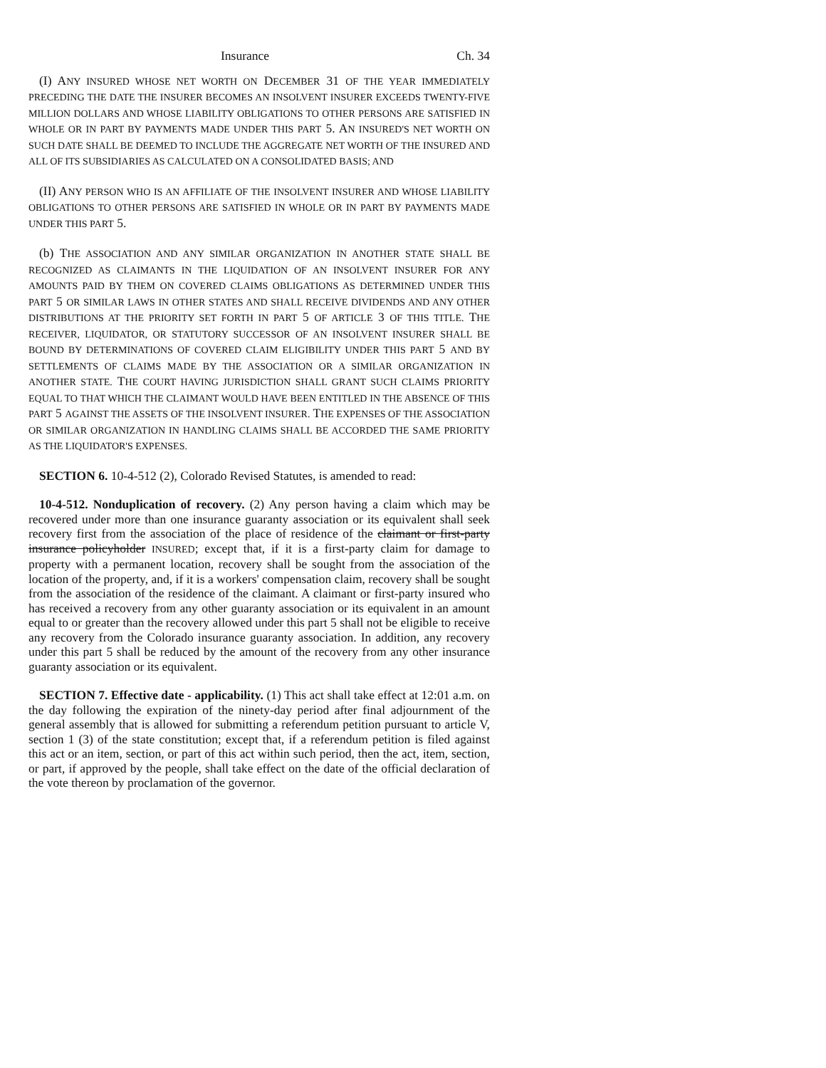Insurance Ch. 34
(I) ANY INSURED WHOSE NET WORTH ON DECEMBER 31 OF THE YEAR IMMEDIATELY PRECEDING THE DATE THE INSURER BECOMES AN INSOLVENT INSURER EXCEEDS TWENTY-FIVE MILLION DOLLARS AND WHOSE LIABILITY OBLIGATIONS TO OTHER PERSONS ARE SATISFIED IN WHOLE OR IN PART BY PAYMENTS MADE UNDER THIS PART 5. AN INSURED'S NET WORTH ON SUCH DATE SHALL BE DEEMED TO INCLUDE THE AGGREGATE NET WORTH OF THE INSURED AND ALL OF ITS SUBSIDIARIES AS CALCULATED ON A CONSOLIDATED BASIS; AND
(II) ANY PERSON WHO IS AN AFFILIATE OF THE INSOLVENT INSURER AND WHOSE LIABILITY OBLIGATIONS TO OTHER PERSONS ARE SATISFIED IN WHOLE OR IN PART BY PAYMENTS MADE UNDER THIS PART 5.
(b) THE ASSOCIATION AND ANY SIMILAR ORGANIZATION IN ANOTHER STATE SHALL BE RECOGNIZED AS CLAIMANTS IN THE LIQUIDATION OF AN INSOLVENT INSURER FOR ANY AMOUNTS PAID BY THEM ON COVERED CLAIMS OBLIGATIONS AS DETERMINED UNDER THIS PART 5 OR SIMILAR LAWS IN OTHER STATES AND SHALL RECEIVE DIVIDENDS AND ANY OTHER DISTRIBUTIONS AT THE PRIORITY SET FORTH IN PART 5 OF ARTICLE 3 OF THIS TITLE. THE RECEIVER, LIQUIDATOR, OR STATUTORY SUCCESSOR OF AN INSOLVENT INSURER SHALL BE BOUND BY DETERMINATIONS OF COVERED CLAIM ELIGIBILITY UNDER THIS PART 5 AND BY SETTLEMENTS OF CLAIMS MADE BY THE ASSOCIATION OR A SIMILAR ORGANIZATION IN ANOTHER STATE. THE COURT HAVING JURISDICTION SHALL GRANT SUCH CLAIMS PRIORITY EQUAL TO THAT WHICH THE CLAIMANT WOULD HAVE BEEN ENTITLED IN THE ABSENCE OF THIS PART 5 AGAINST THE ASSETS OF THE INSOLVENT INSURER. THE EXPENSES OF THE ASSOCIATION OR SIMILAR ORGANIZATION IN HANDLING CLAIMS SHALL BE ACCORDED THE SAME PRIORITY AS THE LIQUIDATOR'S EXPENSES.
SECTION 6. 10-4-512 (2), Colorado Revised Statutes, is amended to read:
10-4-512. Nonduplication of recovery. (2) Any person having a claim which may be recovered under more than one insurance guaranty association or its equivalent shall seek recovery first from the association of the place of residence of the claimant or first-party insurance policyholder INSURED; except that, if it is a first-party claim for damage to property with a permanent location, recovery shall be sought from the association of the location of the property, and, if it is a workers' compensation claim, recovery shall be sought from the association of the residence of the claimant. A claimant or first-party insured who has received a recovery from any other guaranty association or its equivalent in an amount equal to or greater than the recovery allowed under this part 5 shall not be eligible to receive any recovery from the Colorado insurance guaranty association. In addition, any recovery under this part 5 shall be reduced by the amount of the recovery from any other insurance guaranty association or its equivalent.
SECTION 7. Effective date - applicability. (1) This act shall take effect at 12:01 a.m. on the day following the expiration of the ninety-day period after final adjournment of the general assembly that is allowed for submitting a referendum petition pursuant to article V, section 1 (3) of the state constitution; except that, if a referendum petition is filed against this act or an item, section, or part of this act within such period, then the act, item, section, or part, if approved by the people, shall take effect on the date of the official declaration of the vote thereon by proclamation of the governor.